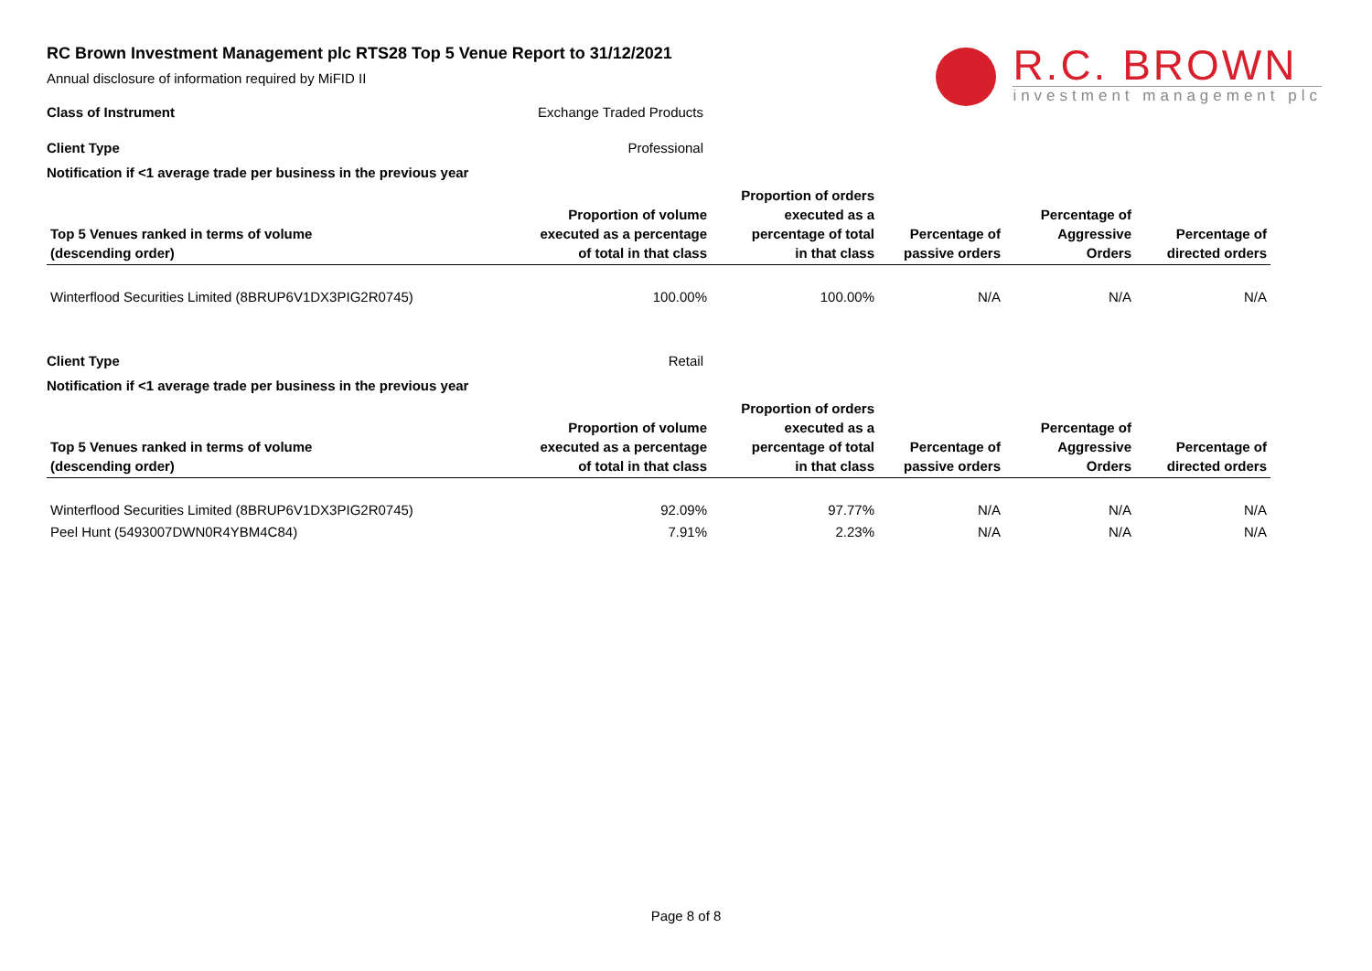R.C. BROWN
investment management plc
RC Brown Investment Management plc RTS28 Top 5 Venue Report to 31/12/2021
Annual disclosure of information required by MiFID II
Class of Instrument Exchange Traded Products
Client Type Professional
Notification if <1 average trade per business in the previous year
| Top 5 Venues ranked in terms of volume (descending order) | Proportion of volume executed as a percentage of total in that class | Proportion of orders executed as a percentage of total in that class | Percentage of passive orders | Percentage of Aggressive Orders | Percentage of directed orders |
| --- | --- | --- | --- | --- | --- |
| Winterflood Securities Limited (8BRUP6V1DX3PIG2R0745) | 100.00% | 100.00% | N/A | N/A | N/A |
Client Type Retail
Notification if <1 average trade per business in the previous year
| Top 5 Venues ranked in terms of volume (descending order) | Proportion of volume executed as a percentage of total in that class | Proportion of orders executed as a percentage of total in that class | Percentage of passive orders | Percentage of Aggressive Orders | Percentage of directed orders |
| --- | --- | --- | --- | --- | --- |
| Winterflood Securities Limited (8BRUP6V1DX3PIG2R0745) | 92.09% | 97.77% | N/A | N/A | N/A |
| Peel Hunt (5493007DWN0R4YBM4C84) | 7.91% | 2.23% | N/A | N/A | N/A |
Page 8 of 8